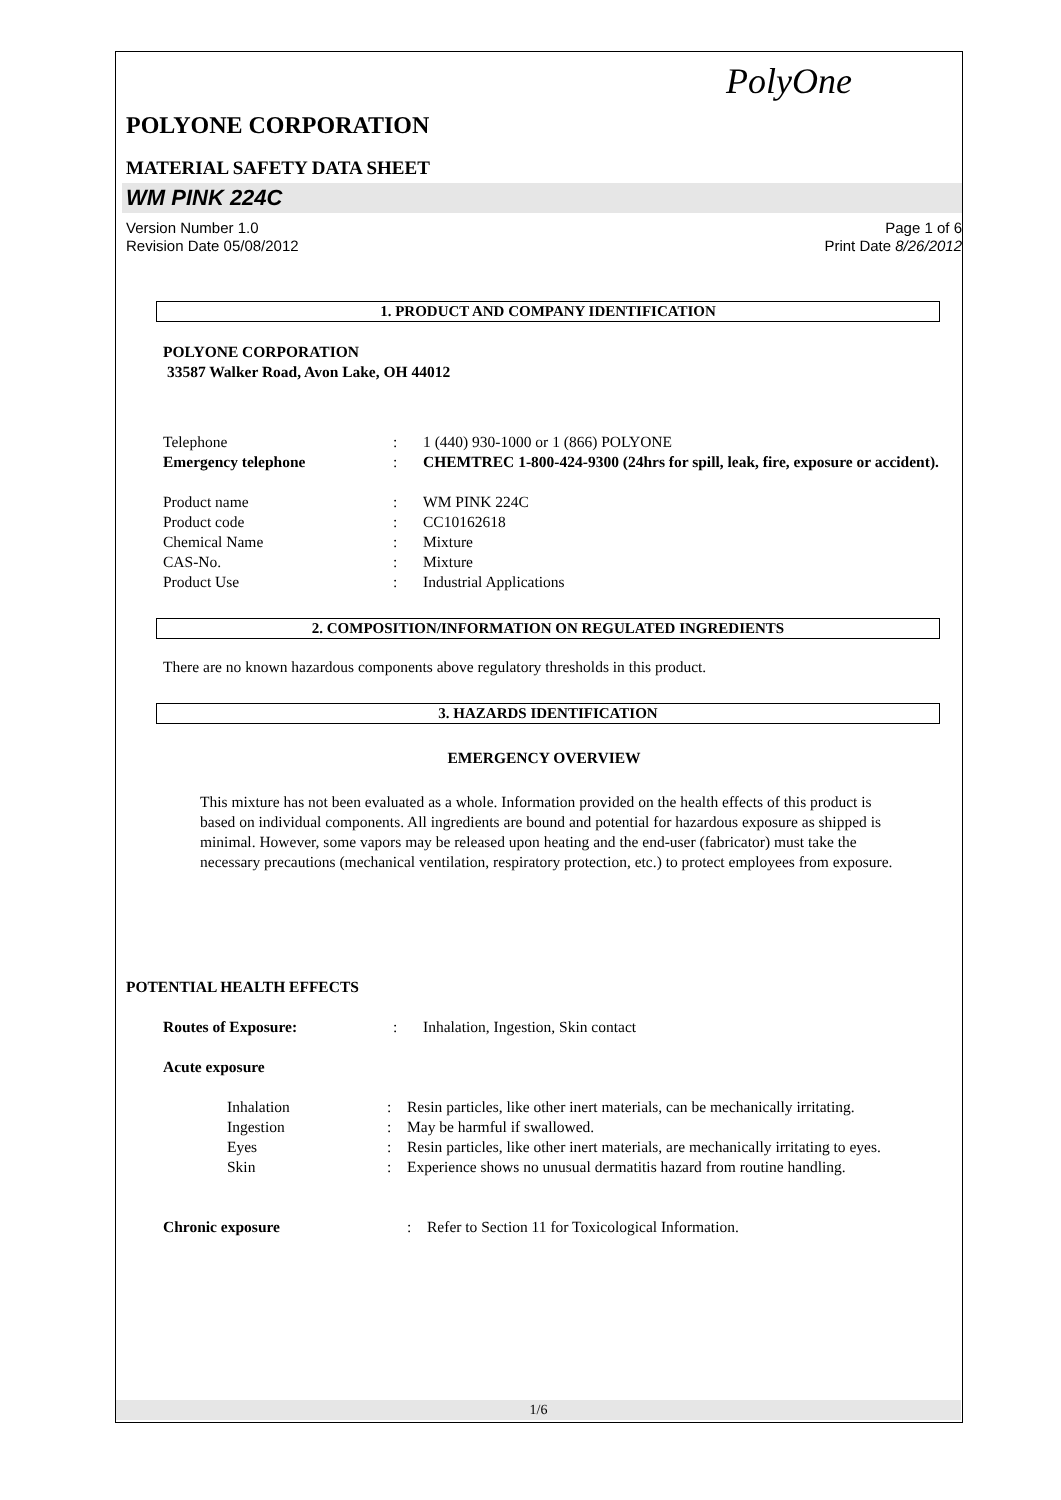PolyOne
POLYONE CORPORATION
MATERIAL SAFETY DATA SHEET
WM PINK 224C
Version Number 1.0
Revision Date 05/08/2012
Page 1 of 6
Print Date 8/26/2012
1. PRODUCT AND COMPANY IDENTIFICATION
POLYONE CORPORATION
33587 Walker Road, Avon Lake, OH 44012
Telephone : 1 (440) 930-1000 or 1 (866) POLYONE
Emergency telephone : CHEMTREC 1-800-424-9300 (24hrs for spill, leak, fire, exposure or accident).
Product name : WM PINK 224C
Product code : CC10162618
Chemical Name : Mixture
CAS-No. : Mixture
Product Use : Industrial Applications
2. COMPOSITION/INFORMATION ON REGULATED INGREDIENTS
There are no known hazardous components above regulatory thresholds in this product.
3. HAZARDS IDENTIFICATION
EMERGENCY OVERVIEW
This mixture has not been evaluated as a whole. Information provided on the health effects of this product is based on individual components. All ingredients are bound and potential for hazardous exposure as shipped is minimal. However, some vapors may be released upon heating and the end-user (fabricator) must take the necessary precautions (mechanical ventilation, respiratory protection, etc.) to protect employees from exposure.
POTENTIAL HEALTH EFFECTS
Routes of Exposure: : Inhalation, Ingestion, Skin contact
Acute exposure
Inhalation : Resin particles, like other inert materials, can be mechanically irritating.
Ingestion : May be harmful if swallowed.
Eyes : Resin particles, like other inert materials, are mechanically irritating to eyes.
Skin : Experience shows no unusual dermatitis hazard from routine handling.
Chronic exposure : Refer to Section 11 for Toxicological Information.
1/6